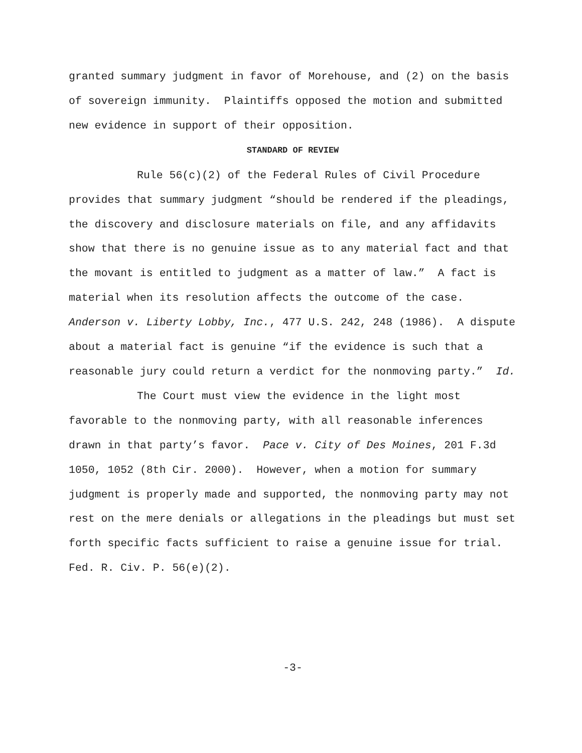granted summary judgment in favor of Morehouse, and (2) on the basis of sovereign immunity. Plaintiffs opposed the motion and submitted new evidence in support of their opposition.
STANDARD OF REVIEW
Rule 56(c)(2) of the Federal Rules of Civil Procedure provides that summary judgment “should be rendered if the pleadings, the discovery and disclosure materials on file, and any affidavits show that there is no genuine issue as to any material fact and that the movant is entitled to judgment as a matter of law.” A fact is material when its resolution affects the outcome of the case. Anderson v. Liberty Lobby, Inc., 477 U.S. 242, 248 (1986). A dispute about a material fact is genuine “if the evidence is such that a reasonable jury could return a verdict for the nonmoving party.” Id.
The Court must view the evidence in the light most favorable to the nonmoving party, with all reasonable inferences drawn in that party’s favor. Pace v. City of Des Moines, 201 F.3d 1050, 1052 (8th Cir. 2000). However, when a motion for summary judgment is properly made and supported, the nonmoving party may not rest on the mere denials or allegations in the pleadings but must set forth specific facts sufficient to raise a genuine issue for trial. Fed. R. Civ. P. 56(e)(2).
-3-